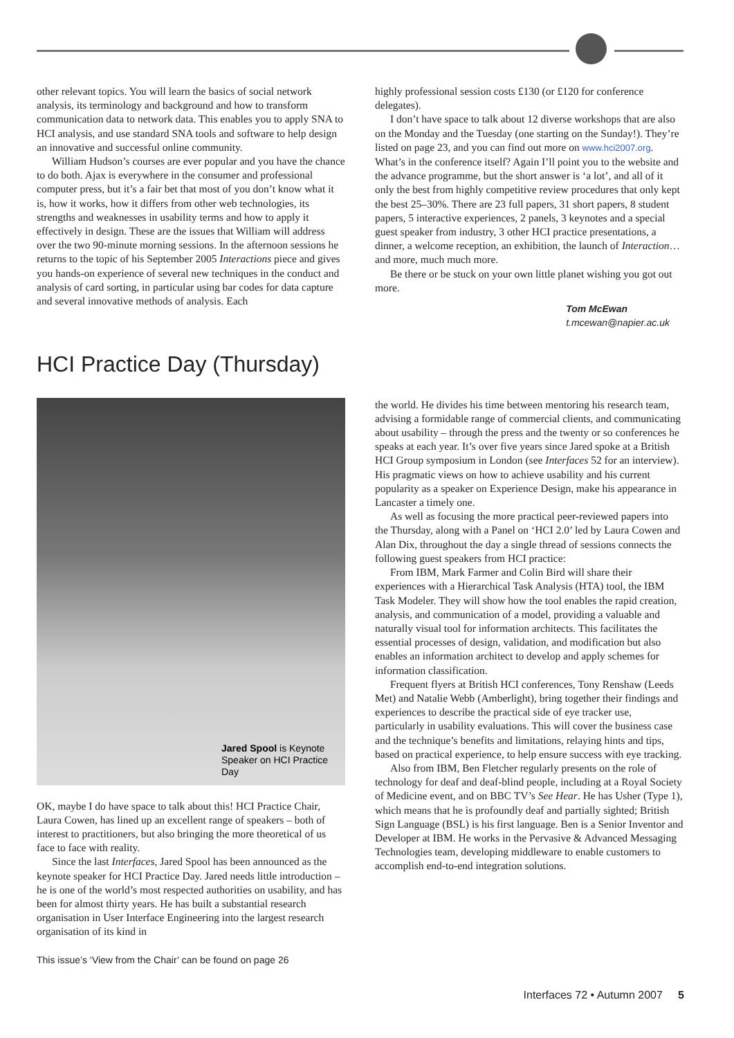other relevant topics. You will learn the basics of social network analysis, its terminology and background and how to transform communication data to network data. This enables you to apply SNA to HCI analysis, and use standard SNA tools and software to help design an innovative and successful online community.
William Hudson’s courses are ever popular and you have the chance to do both. Ajax is everywhere in the consumer and professional computer press, but it’s a fair bet that most of you don’t know what it is, how it works, how it differs from other web technologies, its strengths and weaknesses in usability terms and how to apply it effectively in design. These are the issues that William will address over the two 90-minute morning sessions. In the afternoon sessions he returns to the topic of his September 2005 Interactions piece and gives you hands-on experience of several new techniques in the conduct and analysis of card sorting, in particular using bar codes for data capture and several innovative methods of analysis. Each
highly professional session costs £130 (or £120 for conference delegates).
I don’t have space to talk about 12 diverse workshops that are also on the Monday and the Tuesday (one starting on the Sunday!). They’re listed on page 23, and you can find out more on www.hci2007.org. What’s in the conference itself? Again I’ll point you to the website and the advance programme, but the short answer is ‘a lot’, and all of it only the best from highly competitive review procedures that only kept the best 25–30%. There are 23 full papers, 31 short papers, 8 student papers, 5 interactive experiences, 2 panels, 3 keynotes and a special guest speaker from industry, 3 other HCI practice presentations, a dinner, a welcome reception, an exhibition, the launch of Interaction… and more, much much more.
Be there or be stuck on your own little planet wishing you got out more.
Tom McEwan
t.mcewan@napier.ac.uk
HCI Practice Day (Thursday)
Jared Spool is Keynote Speaker on HCI Practice Day
OK, maybe I do have space to talk about this! HCI Practice Chair, Laura Cowen, has lined up an excellent range of speakers – both of interest to practitioners, but also bringing the more theoretical of us face to face with reality.
Since the last Interfaces, Jared Spool has been announced as the keynote speaker for HCI Practice Day. Jared needs little introduction – he is one of the world’s most respected authorities on usability, and has been for almost thirty years. He has built a substantial research organisation in User Interface Engineering into the largest research organisation of its kind in
This issue’s ‘View from the Chair’ can be found on page 26
the world. He divides his time between mentoring his research team, advising a formidable range of commercial clients, and communicating about usability – through the press and the twenty or so conferences he speaks at each year. It’s over five years since Jared spoke at a British HCI Group symposium in London (see Interfaces 52 for an interview). His pragmatic views on how to achieve usability and his current popularity as a speaker on Experience Design, make his appearance in Lancaster a timely one.
As well as focusing the more practical peer-reviewed papers into the Thursday, along with a Panel on ‘HCI 2.0’ led by Laura Cowen and Alan Dix, throughout the day a single thread of sessions connects the following guest speakers from HCI practice:
From IBM, Mark Farmer and Colin Bird will share their experiences with a Hierarchical Task Analysis (HTA) tool, the IBM Task Modeler. They will show how the tool enables the rapid creation, analysis, and communication of a model, providing a valuable and naturally visual tool for information architects. This facilitates the essential processes of design, validation, and modification but also enables an information architect to develop and apply schemes for information classification.
Frequent flyers at British HCI conferences, Tony Renshaw (Leeds Met) and Natalie Webb (Amberlight), bring together their findings and experiences to describe the practical side of eye tracker use, particularly in usability evaluations. This will cover the business case and the technique’s benefits and limitations, relaying hints and tips, based on practical experience, to help ensure success with eye tracking.
Also from IBM, Ben Fletcher regularly presents on the role of technology for deaf and deaf-blind people, including at a Royal Society of Medicine event, and on BBC TV’s See Hear. He has Usher (Type 1), which means that he is profoundly deaf and partially sighted; British Sign Language (BSL) is his first language. Ben is a Senior Inventor and Developer at IBM. He works in the Pervasive & Advanced Messaging Technologies team, developing middleware to enable customers to accomplish end-to-end integration solutions.
Interfaces 72 • Autumn 2007 5